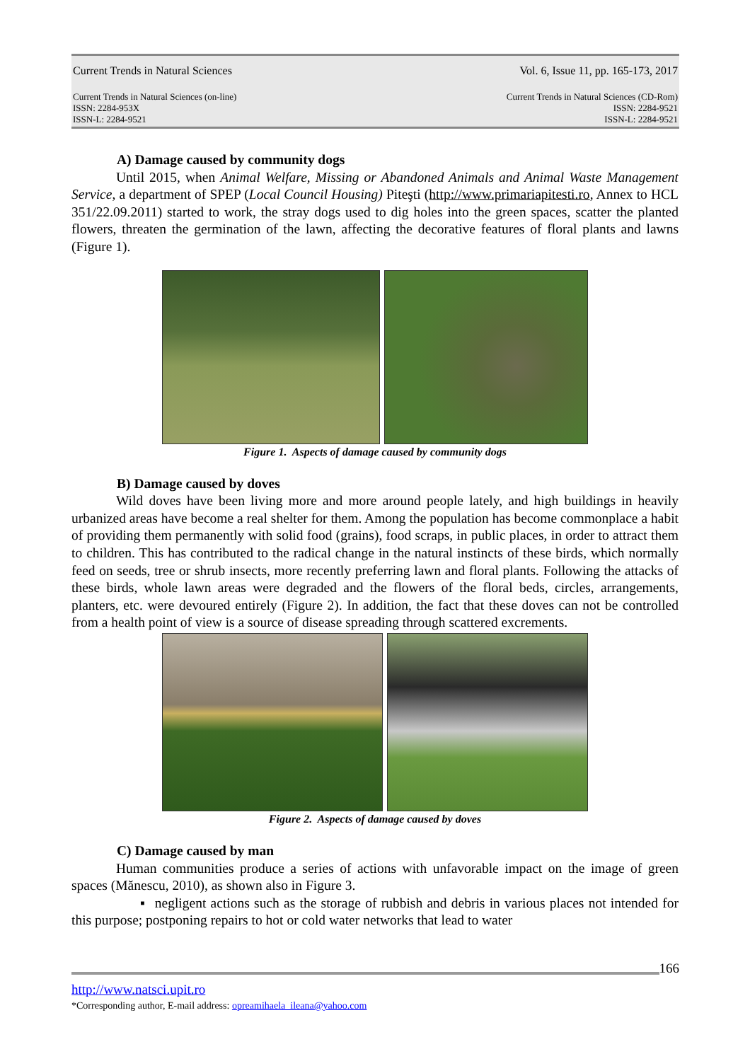Current Trends in Natural Sciences Vol. 6, Issue 11, pp. 165-173, 2017
Current Trends in Natural Sciences (on-line)
ISSN: 2284-953X
ISSN-L: 2284-9521 Current Trends in Natural Sciences (CD-Rom)
ISSN: 2284-9521
ISSN-L: 2284-9521
A) Damage caused by community dogs
Until 2015, when Animal Welfare, Missing or Abandoned Animals and Animal Waste Management Service, a department of SPEP (Local Council Housing) Piteşti (http://www.primariapitesti.ro, Annex to HCL 351/22.09.2011) started to work, the stray dogs used to dig holes into the green spaces, scatter the planted flowers, threaten the germination of the lawn, affecting the decorative features of floral plants and lawns (Figure 1).
Figure 1. Aspects of damage caused by community dogs
B) Damage caused by doves
Wild doves have been living more and more around people lately, and high buildings in heavily urbanized areas have become a real shelter for them. Among the population has become commonplace a habit of providing them permanently with solid food (grains), food scraps, in public places, in order to attract them to children. This has contributed to the radical change in the natural instincts of these birds, which normally feed on seeds, tree or shrub insects, more recently preferring lawn and floral plants. Following the attacks of these birds, whole lawn areas were degraded and the flowers of the floral beds, circles, arrangements, planters, etc. were devoured entirely (Figure 2). In addition, the fact that these doves can not be controlled from a health point of view is a source of disease spreading through scattered excrements.
Figure 2. Aspects of damage caused by doves
C) Damage caused by man
Human communities produce a series of actions with unfavorable impact on the image of green spaces (Mănescu, 2010), as shown also in Figure 3.
▪ negligent actions such as the storage of rubbish and debris in various places not intended for this purpose; postponing repairs to hot or cold water networks that lead to water
166
http://www.natsci.upit.ro
*Corresponding author, E-mail address: opreamihaela_ileana@yahoo.com